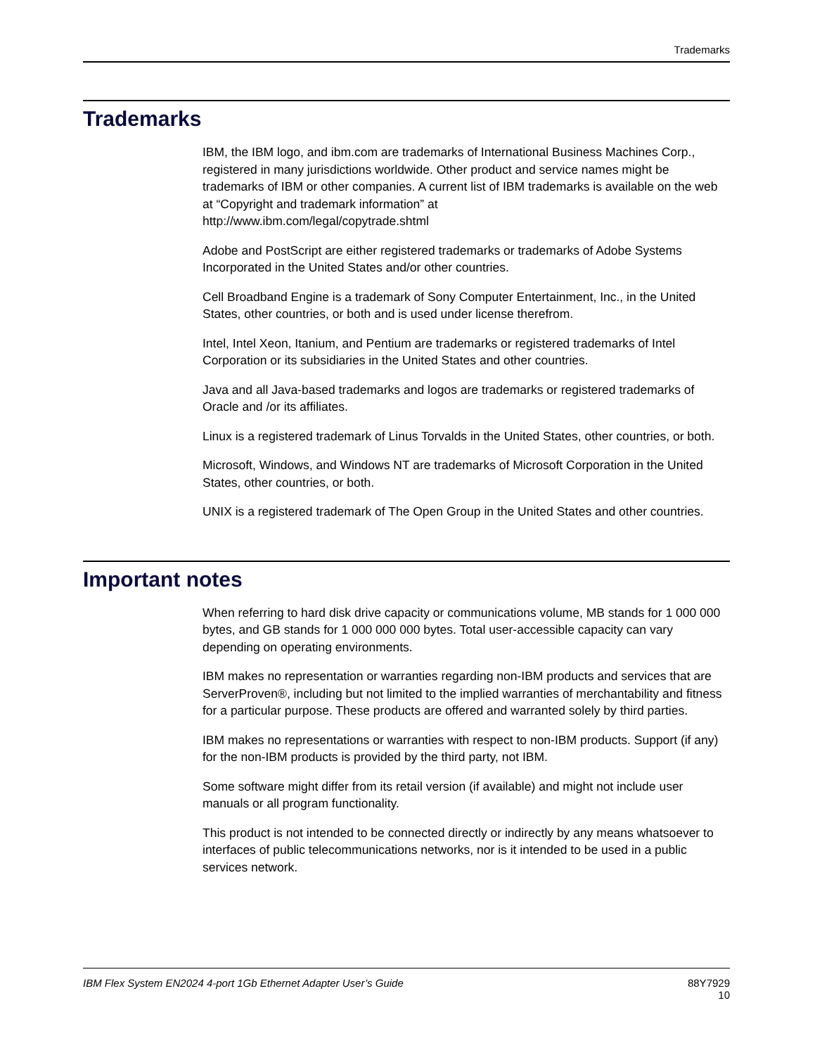Trademarks
Trademarks
IBM, the IBM logo, and ibm.com are trademarks of International Business Machines Corp., registered in many jurisdictions worldwide. Other product and service names might be trademarks of IBM or other companies. A current list of IBM trademarks is available on the web at “Copyright and trademark information” at
http://www.ibm.com/legal/copytrade.shtml
Adobe and PostScript are either registered trademarks or trademarks of Adobe Systems Incorporated in the United States and/or other countries.
Cell Broadband Engine is a trademark of Sony Computer Entertainment, Inc., in the United States, other countries, or both and is used under license therefrom.
Intel, Intel Xeon, Itanium, and Pentium are trademarks or registered trademarks of Intel Corporation or its subsidiaries in the United States and other countries.
Java and all Java-based trademarks and logos are trademarks or registered trademarks of Oracle and /or its affiliates.
Linux is a registered trademark of Linus Torvalds in the United States, other countries, or both.
Microsoft, Windows, and Windows NT are trademarks of Microsoft Corporation in the United States, other countries, or both.
UNIX is a registered trademark of The Open Group in the United States and other countries.
Important notes
When referring to hard disk drive capacity or communications volume, MB stands for 1 000 000 bytes, and GB stands for 1 000 000 000 bytes. Total user-accessible capacity can vary depending on operating environments.
IBM makes no representation or warranties regarding non-IBM products and services that are ServerProven®, including but not limited to the implied warranties of merchantability and fitness for a particular purpose. These products are offered and warranted solely by third parties.
IBM makes no representations or warranties with respect to non-IBM products. Support (if any) for the non-IBM products is provided by the third party, not IBM.
Some software might differ from its retail version (if available) and might not include user manuals or all program functionality.
This product is not intended to be connected directly or indirectly by any means whatsoever to interfaces of public telecommunications networks, nor is it intended to be used in a public services network.
IBM Flex System EN2024 4-port 1Gb Ethernet Adapter User’s Guide 88Y7929
10